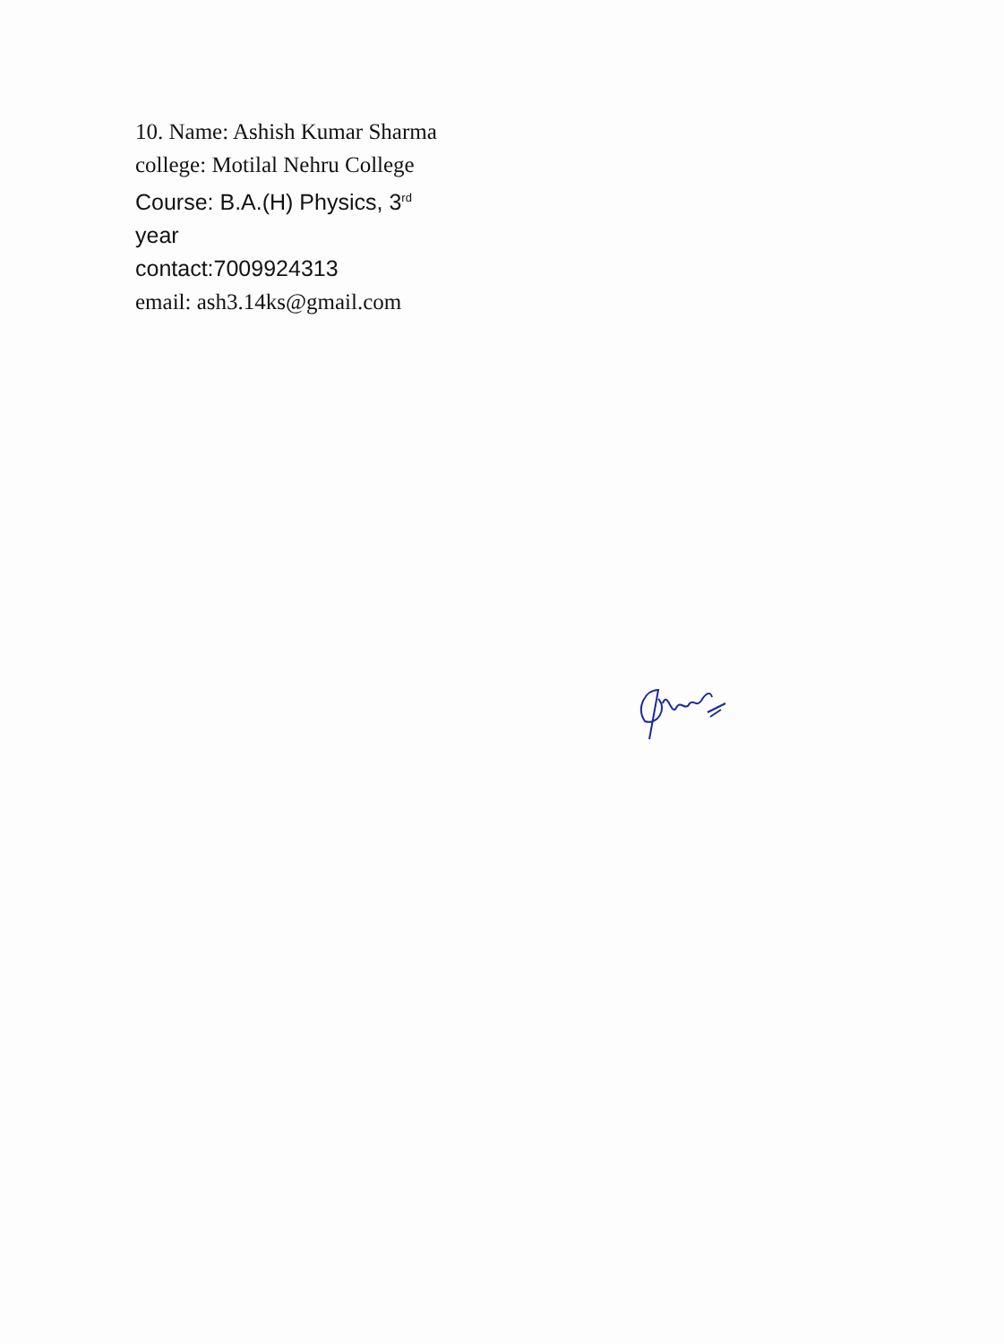10. Name: Ashish Kumar Sharma
college: Motilal Nehru College
Course: B.A.(H) Physics, 3<sup>rd</sup>
year
contact:7009924313
email: ash3.14ks@gmail.com